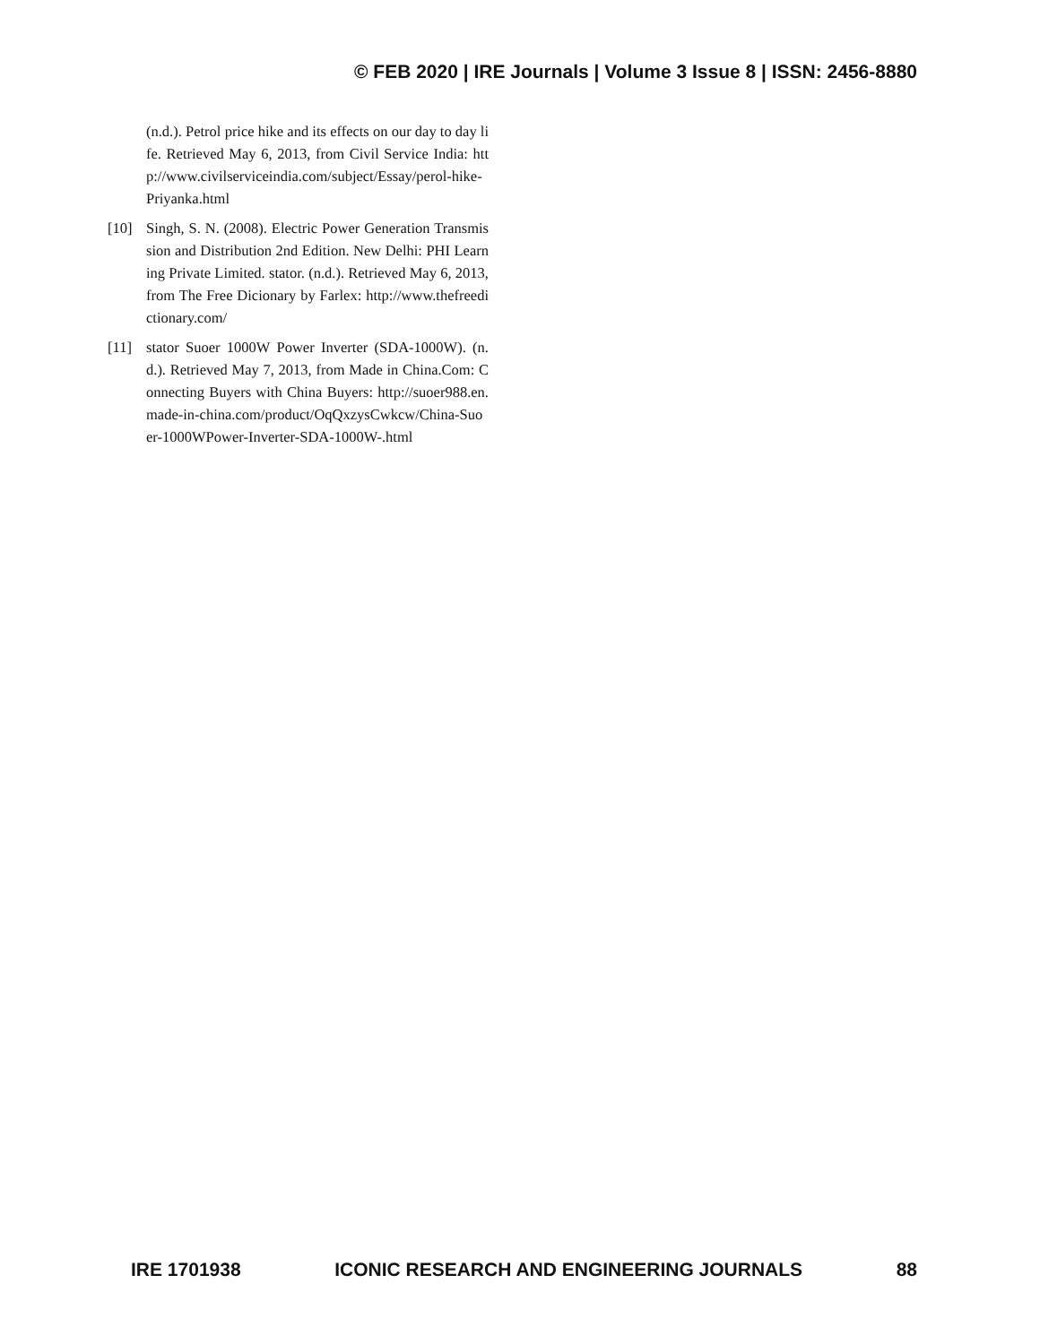© FEB 2020 | IRE Journals | Volume 3 Issue 8 | ISSN: 2456-8880
(n.d.). Petrol price hike and its effects on our day to day life. Retrieved May 6, 2013, from Civil Service India: http://www.civilserviceindia.com/subject/Essay/perol-hike-Priyanka.html
[10] Singh, S. N. (2008). Electric Power Generation Transmission and Distribution 2nd Edition. New Delhi: PHI Learning Private Limited. stator. (n.d.). Retrieved May 6, 2013, from The Free Dicionary by Farlex: http://www.thefreedictionary.com/
[11] stator Suoer 1000W Power Inverter (SDA-1000W). (n.d.). Retrieved May 7, 2013, from Made in China.Com: Connecting Buyers with China Buyers: http://suoer988.en.made-in-china.com/product/OqQxzysCwkcw/China-Suoer-1000WPower-Inverter-SDA-1000W-.html
IRE 1701938 ICONIC RESEARCH AND ENGINEERING JOURNALS 88